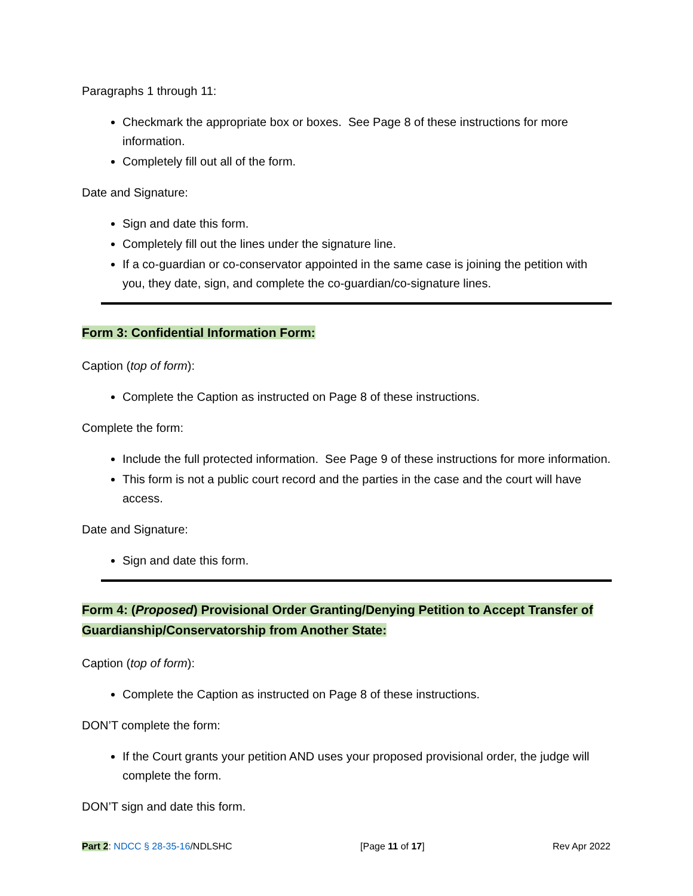Paragraphs 1 through 11:
Checkmark the appropriate box or boxes. See Page 8 of these instructions for more information.
Completely fill out all of the form.
Date and Signature:
Sign and date this form.
Completely fill out the lines under the signature line.
If a co-guardian or co-conservator appointed in the same case is joining the petition with you, they date, sign, and complete the co-guardian/co-signature lines.
Form 3: Confidential Information Form:
Caption (top of form):
Complete the Caption as instructed on Page 8 of these instructions.
Complete the form:
Include the full protected information. See Page 9 of these instructions for more information.
This form is not a public court record and the parties in the case and the court will have access.
Date and Signature:
Sign and date this form.
Form 4: (Proposed) Provisional Order Granting/Denying Petition to Accept Transfer of Guardianship/Conservatorship from Another State:
Caption (top of form):
Complete the Caption as instructed on Page 8 of these instructions.
DON’T complete the form:
If the Court grants your petition AND uses your proposed provisional order, the judge will complete the form.
DON’T sign and date this form.
Part 2: NDCC § 28-35-16/NDLSHC [Page 11 of 17] Rev Apr 2022